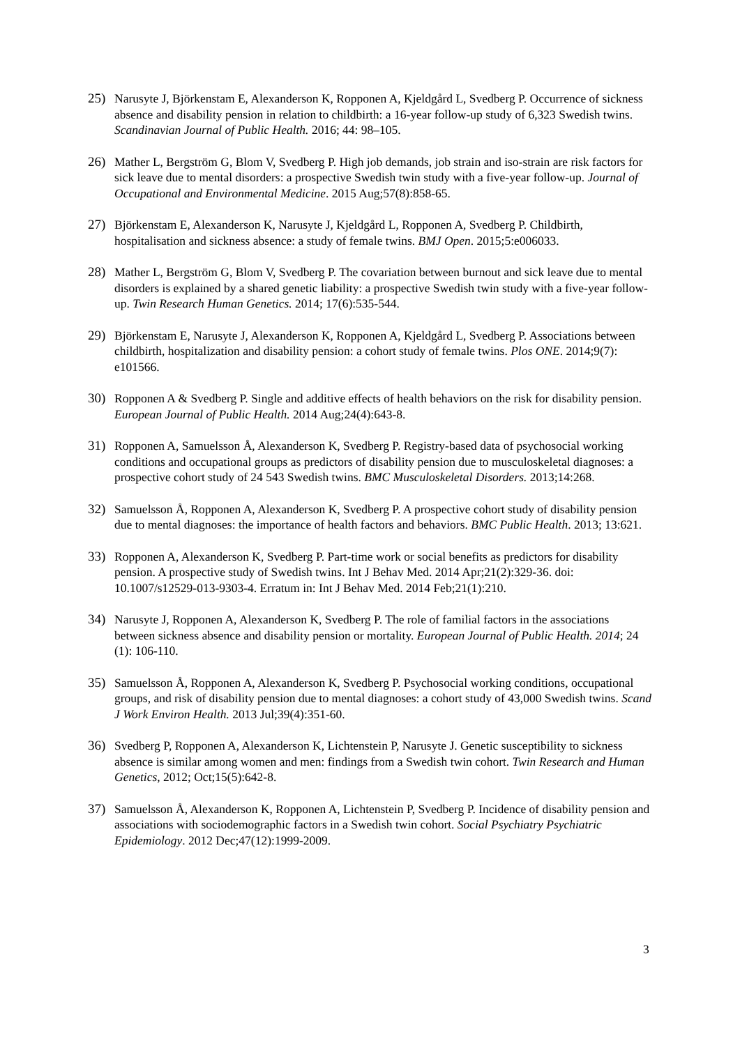25) Narusyte J, Björkenstam E, Alexanderson K, Ropponen A, Kjeldgård L, Svedberg P. Occurrence of sickness absence and disability pension in relation to childbirth: a 16-year follow-up study of 6,323 Swedish twins. Scandinavian Journal of Public Health. 2016; 44: 98–105.
26) Mather L, Bergström G, Blom V, Svedberg P. High job demands, job strain and iso-strain are risk factors for sick leave due to mental disorders: a prospective Swedish twin study with a five-year follow-up. Journal of Occupational and Environmental Medicine. 2015 Aug;57(8):858-65.
27) Björkenstam E, Alexanderson K, Narusyte J, Kjeldgård L, Ropponen A, Svedberg P. Childbirth, hospitalisation and sickness absence: a study of female twins. BMJ Open. 2015;5:e006033.
28) Mather L, Bergström G, Blom V, Svedberg P. The covariation between burnout and sick leave due to mental disorders is explained by a shared genetic liability: a prospective Swedish twin study with a five-year follow-up. Twin Research Human Genetics. 2014; 17(6):535-544.
29) Björkenstam E, Narusyte J, Alexanderson K, Ropponen A, Kjeldgård L, Svedberg P. Associations between childbirth, hospitalization and disability pension: a cohort study of female twins. Plos ONE. 2014;9(7): e101566.
30) Ropponen A & Svedberg P. Single and additive effects of health behaviors on the risk for disability pension. European Journal of Public Health. 2014 Aug;24(4):643-8.
31) Ropponen A, Samuelsson Å, Alexanderson K, Svedberg P. Registry-based data of psychosocial working conditions and occupational groups as predictors of disability pension due to musculoskeletal diagnoses: a prospective cohort study of 24 543 Swedish twins. BMC Musculoskeletal Disorders. 2013;14:268.
32) Samuelsson Å, Ropponen A, Alexanderson K, Svedberg P. A prospective cohort study of disability pension due to mental diagnoses: the importance of health factors and behaviors. BMC Public Health. 2013; 13:621.
33) Ropponen A, Alexanderson K, Svedberg P. Part-time work or social benefits as predictors for disability pension. A prospective study of Swedish twins. Int J Behav Med. 2014 Apr;21(2):329-36. doi: 10.1007/s12529-013-9303-4. Erratum in: Int J Behav Med. 2014 Feb;21(1):210.
34) Narusyte J, Ropponen A, Alexanderson K, Svedberg P. The role of familial factors in the associations between sickness absence and disability pension or mortality. European Journal of Public Health. 2014; 24 (1): 106-110.
35) Samuelsson Å, Ropponen A, Alexanderson K, Svedberg P. Psychosocial working conditions, occupational groups, and risk of disability pension due to mental diagnoses: a cohort study of 43,000 Swedish twins. Scand J Work Environ Health. 2013 Jul;39(4):351-60.
36) Svedberg P, Ropponen A, Alexanderson K, Lichtenstein P, Narusyte J. Genetic susceptibility to sickness absence is similar among women and men: findings from a Swedish twin cohort. Twin Research and Human Genetics, 2012; Oct;15(5):642-8.
37) Samuelsson Å, Alexanderson K, Ropponen A, Lichtenstein P, Svedberg P. Incidence of disability pension and associations with sociodemographic factors in a Swedish twin cohort. Social Psychiatry Psychiatric Epidemiology. 2012 Dec;47(12):1999-2009.
3